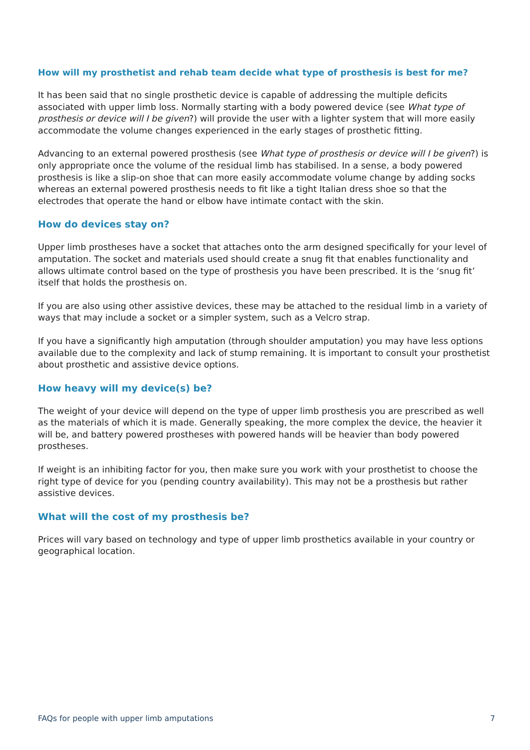How will my prosthetist and rehab team decide what type of prosthesis is best for me?
It has been said that no single prosthetic device is capable of addressing the multiple deficits associated with upper limb loss. Normally starting with a body powered device (see What type of prosthesis or device will I be given?) will provide the user with a lighter system that will more easily accommodate the volume changes experienced in the early stages of prosthetic fitting.
Advancing to an external powered prosthesis (see What type of prosthesis or device will I be given?) is only appropriate once the volume of the residual limb has stabilised. In a sense, a body powered prosthesis is like a slip-on shoe that can more easily accommodate volume change by adding socks whereas an external powered prosthesis needs to fit like a tight Italian dress shoe so that the electrodes that operate the hand or elbow have intimate contact with the skin.
How do devices stay on?
Upper limb prostheses have a socket that attaches onto the arm designed specifically for your level of amputation. The socket and materials used should create a snug fit that enables functionality and allows ultimate control based on the type of prosthesis you have been prescribed. It is the ‘snug fit’ itself that holds the prosthesis on.
If you are also using other assistive devices, these may be attached to the residual limb in a variety of ways that may include a socket or a simpler system, such as a Velcro strap.
If you have a significantly high amputation (through shoulder amputation) you may have less options available due to the complexity and lack of stump remaining. It is important to consult your prosthetist about prosthetic and assistive device options.
How heavy will my device(s) be?
The weight of your device will depend on the type of upper limb prosthesis you are prescribed as well as the materials of which it is made. Generally speaking, the more complex the device, the heavier it will be, and battery powered prostheses with powered hands will be heavier than body powered prostheses.
If weight is an inhibiting factor for you, then make sure you work with your prosthetist to choose the right type of device for you (pending country availability). This may not be a prosthesis but rather assistive devices.
What will the cost of my prosthesis be?
Prices will vary based on technology and type of upper limb prosthetics available in your country or geographical location.
FAQs for people with upper limb amputations 7